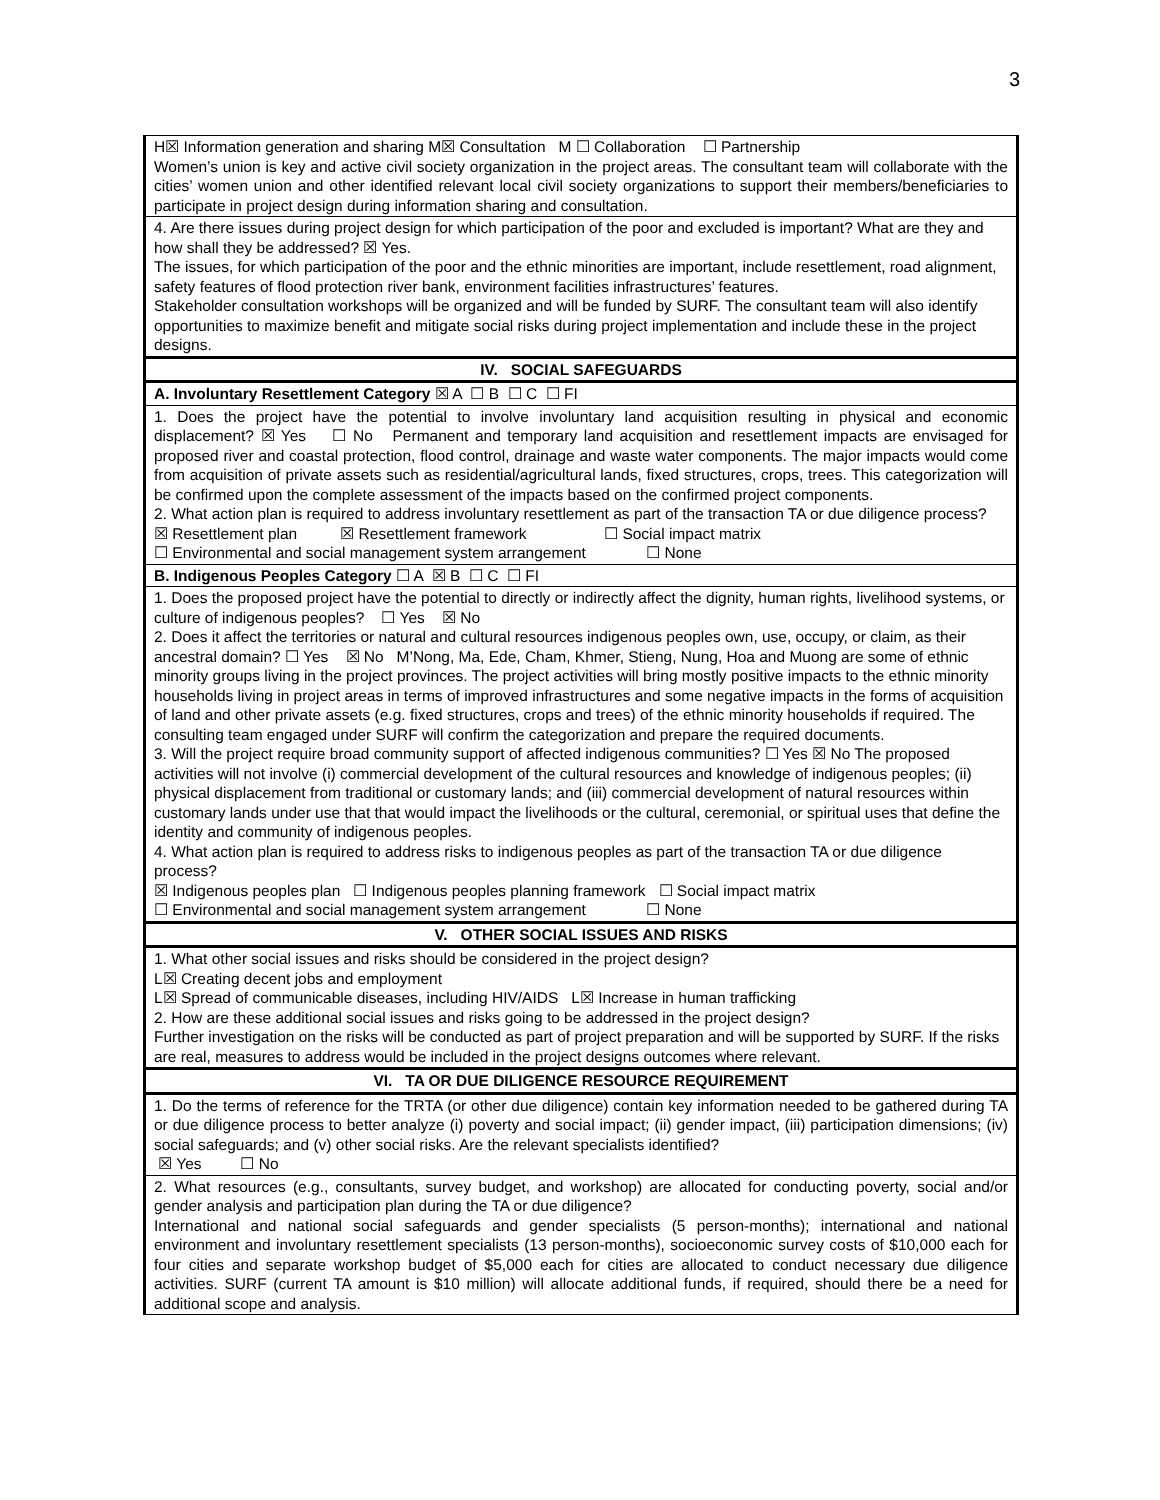3
| H☒ Information generation and sharing M☒ Consultation M ☐ Collaboration ☐ Partnership Women’s union is key and active civil society organization in the project areas. The consultant team will collaborate with the cities’ women union and other identified relevant local civil society organizations to support their members/beneficiaries to participate in project design during information sharing and consultation. |
| 4. Are there issues during project design for which participation of the poor and excluded is important? What are they and how shall they be addressed? ☒ Yes. The issues, for which participation of the poor and the ethnic minorities are important, include resettlement, road alignment, safety features of flood protection river bank, environment facilities infrastructures’ features. Stakeholder consultation workshops will be organized and will be funded by SURF. The consultant team will also identify opportunities to maximize benefit and mitigate social risks during project implementation and include these in the project designs. |
| IV. SOCIAL SAFEGUARDS |
| A. Involuntary Resettlement Category ☒ A ☐ B ☐ C ☐ FI |
| 1. Does the project have the potential to involve involuntary land acquisition resulting in physical and economic displacement? ☒ Yes ☐ No Permanent and temporary land acquisition and resettlement impacts are envisaged for proposed river and coastal protection, flood control, drainage and waste water components. The major impacts would come from acquisition of private assets such as residential/agricultural lands, fixed structures, crops, trees. This categorization will be confirmed upon the complete assessment of the impacts based on the confirmed project components. 2. What action plan is required to address involuntary resettlement as part of the transaction TA or due diligence process? ☒ Resettlement plan ☒ Resettlement framework ☐ Social impact matrix ☐ Environmental and social management system arrangement ☐ None |
| B. Indigenous Peoples Category ☐ A ☒ B ☐ C ☐ FI |
| 1. Does the proposed project have the potential to directly or indirectly affect the dignity, human rights, livelihood systems, or culture of indigenous peoples? ☐ Yes ☒ No 2. Does it affect the territories or natural and cultural resources indigenous peoples own, use, occupy, or claim, as their ancestral domain? ☐ Yes ☒ No M’Nong, Ma, Ede, Cham, Khmer, Stieng, Nung, Hoa and Muong are some of ethnic minority groups living in the project provinces. The project activities will bring mostly positive impacts to the ethnic minority households living in project areas in terms of improved infrastructures and some negative impacts in the forms of acquisition of land and other private assets (e.g. fixed structures, crops and trees) of the ethnic minority households if required. The consulting team engaged under SURF will confirm the categorization and prepare the required documents. 3. Will the project require broad community support of affected indigenous communities? ☐ Yes ☒ No The proposed activities will not involve (i) commercial development of the cultural resources and knowledge of indigenous peoples; (ii) physical displacement from traditional or customary lands; and (iii) commercial development of natural resources within customary lands under use that that would impact the livelihoods or the cultural, ceremonial, or spiritual uses that define the identity and community of indigenous peoples. 4. What action plan is required to address risks to indigenous peoples as part of the transaction TA or due diligence process? ☒ Indigenous peoples plan ☐ Indigenous peoples planning framework ☐ Social impact matrix ☐ Environmental and social management system arrangement ☐ None |
| V. OTHER SOCIAL ISSUES AND RISKS |
| 1. What other social issues and risks should be considered in the project design? L☒ Creating decent jobs and employment L☒ Spread of communicable diseases, including HIV/AIDS L☒ Increase in human trafficking 2. How are these additional social issues and risks going to be addressed in the project design? Further investigation on the risks will be conducted as part of project preparation and will be supported by SURF. If the risks are real, measures to address would be included in the project designs outcomes where relevant. |
| VI. TA OR DUE DILIGENCE RESOURCE REQUIREMENT |
| 1. Do the terms of reference for the TRTA (or other due diligence) contain key information needed to be gathered during TA or due diligence process to better analyze (i) poverty and social impact; (ii) gender impact, (iii) participation dimensions; (iv) social safeguards; and (v) other social risks. Are the relevant specialists identified? ☒ Yes ☐ No |
| 2. What resources (e.g., consultants, survey budget, and workshop) are allocated for conducting poverty, social and/or gender analysis and participation plan during the TA or due diligence? International and national social safeguards and gender specialists (5 person-months); international and national environment and involuntary resettlement specialists (13 person-months), socioeconomic survey costs of $10,000 each for four cities and separate workshop budget of $5,000 each for cities are allocated to conduct necessary due diligence activities. SURF (current TA amount is $10 million) will allocate additional funds, if required, should there be a need for additional scope and analysis. |